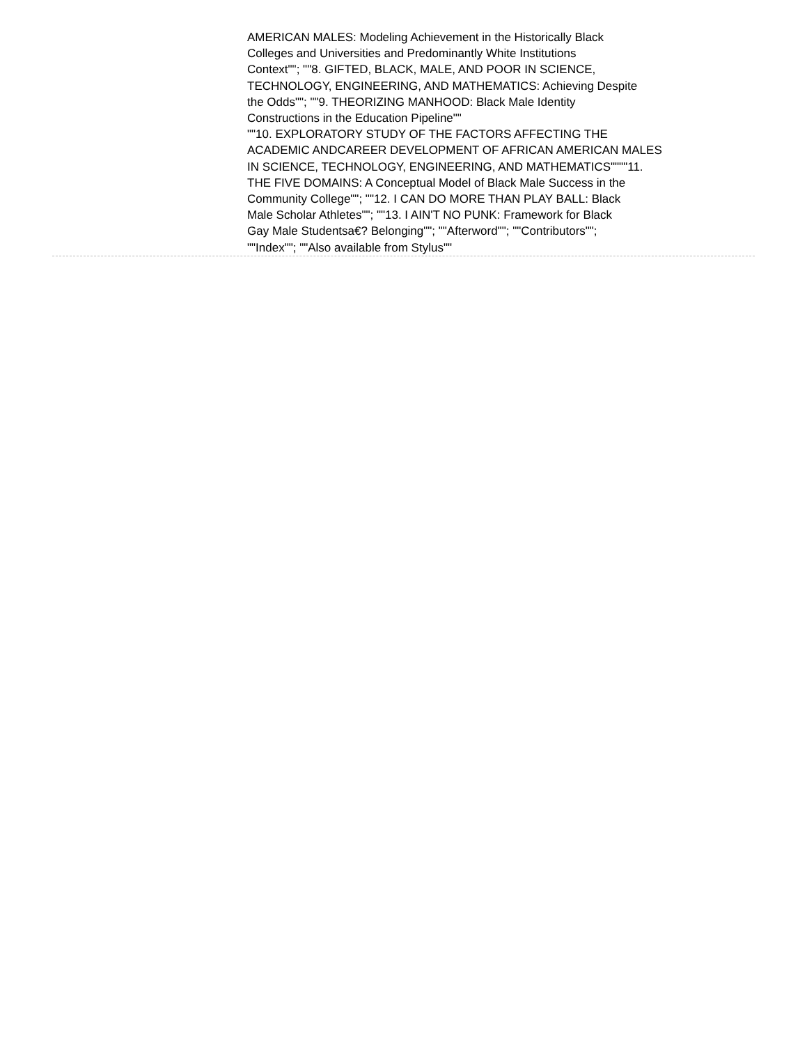AMERICAN MALES: Modeling Achievement in the Historically Black
Colleges and Universities and Predominantly White Institutions
Context""; ""8. GIFTED, BLACK, MALE, AND POOR IN SCIENCE,
TECHNOLOGY, ENGINEERING, AND MATHEMATICS: Achieving Despite
the Odds""; ""9. THEORIZING MANHOOD: Black Male Identity
Constructions in the Education Pipeline""
""10. EXPLORATORY STUDY OF THE FACTORS AFFECTING THE
ACADEMIC ANDCAREER DEVELOPMENT OF AFRICAN AMERICAN MALES
IN SCIENCE, TECHNOLOGY, ENGINEERING, AND MATHEMATICS""""11.
THE FIVE DOMAINS: A Conceptual Model of Black Male Success in the
Community College""; ""12. I CAN DO MORE THAN PLAY BALL: Black
Male Scholar Athletes""; ""13. I AIN'T NO PUNK: Framework for Black
Gay Male Studentsa€? Belonging""; ""Afterword""; ""Contributors"";
""Index""; ""Also available from Stylus""